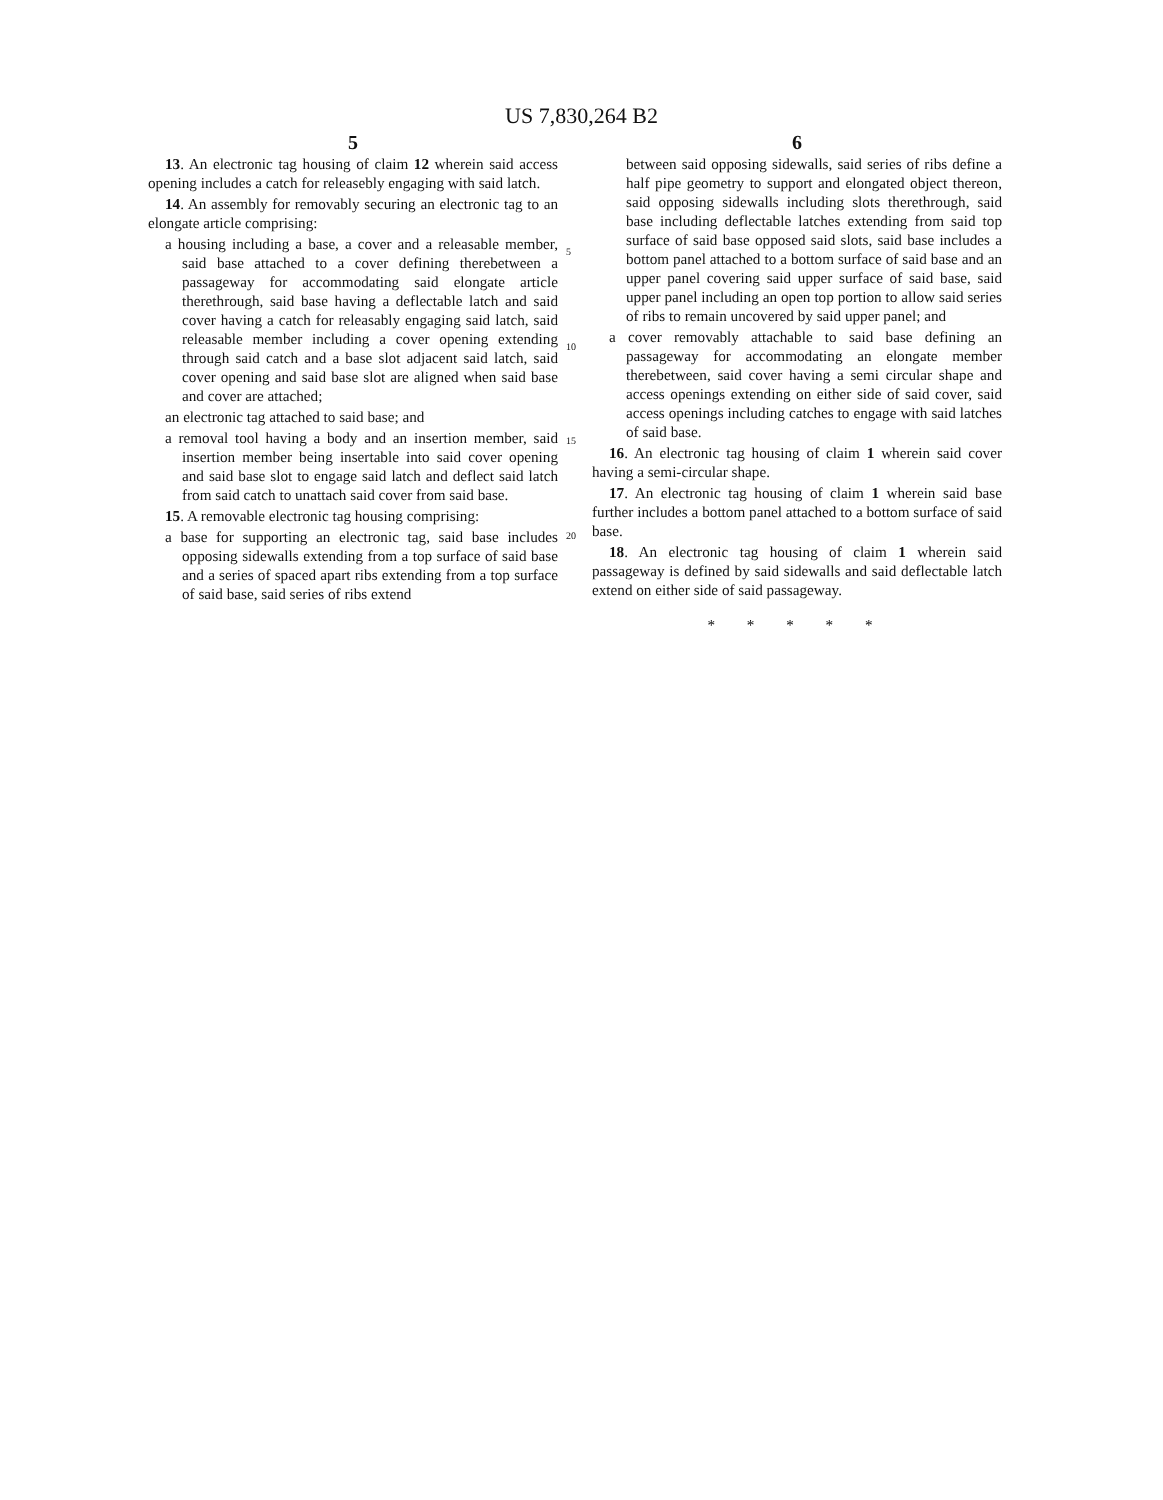US 7,830,264 B2
5
13. An electronic tag housing of claim 12 wherein said access opening includes a catch for releasebly engaging with said latch.
14. An assembly for removably securing an electronic tag to an elongate article comprising:
a housing including a base, a cover and a releasable member, said base attached to a cover defining therebetween a passageway for accommodating said elongate article therethrough, said base having a deflectable latch and said cover having a catch for releasably engaging said latch, said releasable member including a cover opening extending through said catch and a base slot adjacent said latch, said cover opening and said base slot are aligned when said base and cover are attached;
an electronic tag attached to said base; and
a removal tool having a body and an insertion member, said insertion member being insertable into said cover opening and said base slot to engage said latch and deflect said latch from said catch to unattach said cover from said base.
15. A removable electronic tag housing comprising:
a base for supporting an electronic tag, said base includes opposing sidewalls extending from a top surface of said base and a series of spaced apart ribs extending from a top surface of said base, said series of ribs extend
5
10
15
20
6
between said opposing sidewalls, said series of ribs define a half pipe geometry to support and elongated object thereon, said opposing sidewalls including slots therethrough, said base including deflectable latches extending from said top surface of said base opposed said slots, said base includes a bottom panel attached to a bottom surface of said base and an upper panel covering said upper surface of said base, said upper panel including an open top portion to allow said series of ribs to remain uncovered by said upper panel; and
a cover removably attachable to said base defining an passageway for accommodating an elongate member therebetween, said cover having a semi circular shape and access openings extending on either side of said cover, said access openings including catches to engage with said latches of said base.
16. An electronic tag housing of claim 1 wherein said cover having a semi-circular shape.
17. An electronic tag housing of claim 1 wherein said base further includes a bottom panel attached to a bottom surface of said base.
18. An electronic tag housing of claim 1 wherein said passageway is defined by said sidewalls and said deflectable latch extend on either side of said passageway.
* * * * *